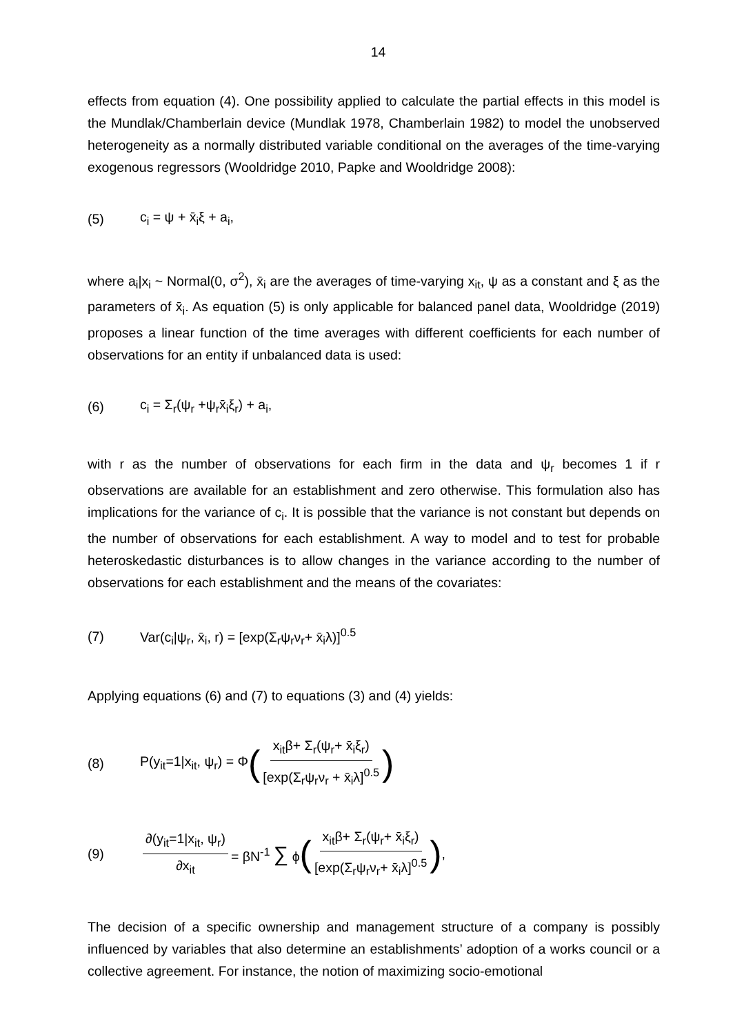14
effects from equation (4). One possibility applied to calculate the partial effects in this model is the Mundlak/Chamberlain device (Mundlak 1978, Chamberlain 1982) to model the unobserved heterogeneity as a normally distributed variable conditional on the averages of the time-varying exogenous regressors (Wooldridge 2010, Papke and Wooldridge 2008):
(5) c<sub>i</sub> = ψ + x̄<sub>i</sub>ξ + a<sub>i</sub>,
where a<sub>i</sub>|x<sub>i</sub> ~ Normal(0, σ<sup>2</sup>), x̄<sub>i</sub> are the averages of time-varying x<sub>it</sub>, ψ as a constant and ξ as the parameters of x̄<sub>i</sub>. As equation (5) is only applicable for balanced panel data, Wooldridge (2019) proposes a linear function of the time averages with different coefficients for each number of observations for an entity if unbalanced data is used:
(6) c<sub>i</sub> = Σ<sub>r</sub>(ψ<sub>r</sub> +ψ<sub>r</sub>x̄<sub>i</sub>ξ<sub>r</sub>) + a<sub>i</sub>,
with r as the number of observations for each firm in the data and ψ<sub>r</sub> becomes 1 if r observations are available for an establishment and zero otherwise. This formulation also has implications for the variance of c<sub>i</sub>. It is possible that the variance is not constant but depends on the number of observations for each establishment. A way to model and to test for probable heteroskedastic disturbances is to allow changes in the variance according to the number of observations for each establishment and the means of the covariates:
(7) Var(c<sub>i</sub>|ψ<sub>r</sub>, x̄<sub>i</sub>, r) = [exp(Σ<sub>r</sub>ψ<sub>r</sub>ν<sub>r</sub>+ x̄<sub>i</sub>λ)]<sup>0.5</sup>
Applying equations (6) and (7) to equations (3) and (4) yields:
(8) P(y<sub>it</sub>=1|x<sub>it</sub>, ψ<sub>r</sub>) = Φ (x<sub>it</sub>β+ Σ<sub>r</sub>(ψ<sub>r</sub>+ x̄<sub>i</sub>ξ<sub>r</sub>) [exp(Σ<sub>r</sub>ψ<sub>r</sub>ν<sub>r</sub> + x̄<sub>i</sub>λ]<sup>0.5</sup>)
(9) ∂(y<sub>it</sub>=1|x<sub>it</sub>, ψ<sub>r</sub>) ∂x<sub>it</sub> = βN<sup>-1</sup> ∑ ϕ (x<sub>it</sub>β+ Σ<sub>r</sub>(ψ<sub>r</sub>+ x̄<sub>i</sub>ξ<sub>r</sub>) [exp(Σ<sub>r</sub>ψ<sub>r</sub>ν<sub>r</sub>+ x̄<sub>i</sub>λ]<sup>0.5</sup>),
The decision of a specific ownership and management structure of a company is possibly influenced by variables that also determine an establishments’ adoption of a works council or a collective agreement. For instance, the notion of maximizing socio-emotional